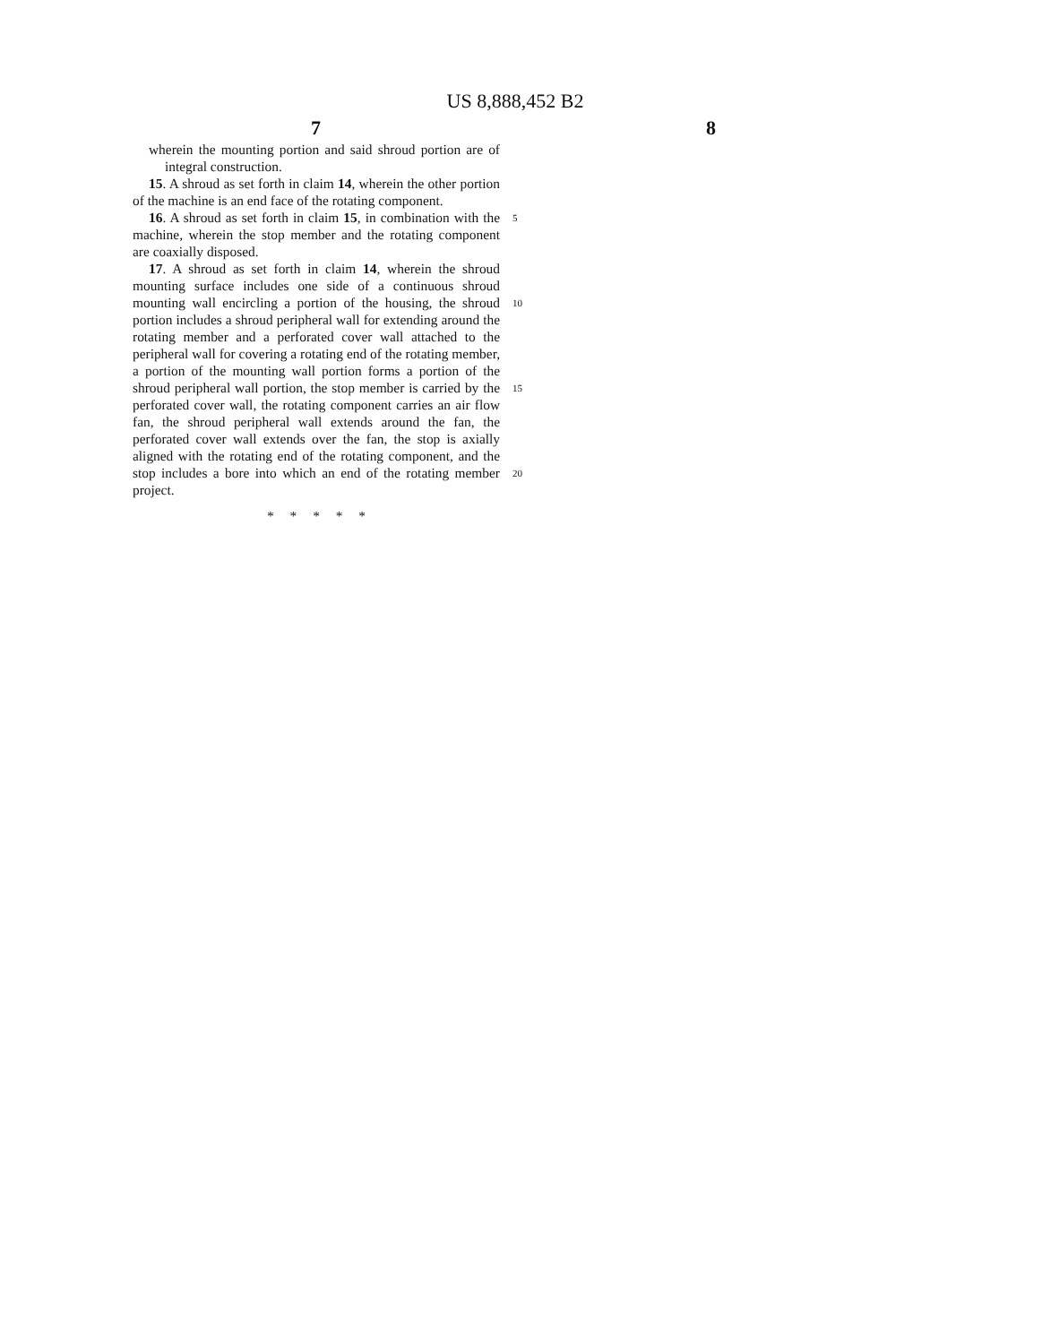US 8,888,452 B2
7 8
wherein the mounting portion and said shroud portion are of integral construction.
15. A shroud as set forth in claim 14, wherein the other portion of the machine is an end face of the rotating component.
16. A shroud as set forth in claim 15, in combination with the machine, wherein the stop member and the rotating component are coaxially disposed.
17. A shroud as set forth in claim 14, wherein the shroud mounting surface includes one side of a continuous shroud mounting wall encircling a portion of the housing, the shroud portion includes a shroud peripheral wall for extending around the rotating member and a perforated cover wall attached to the peripheral wall for covering a rotating end of the rotating member, a portion of the mounting wall portion forms a portion of the shroud peripheral wall portion, the stop member is carried by the perforated cover wall, the rotating component carries an air flow fan, the shroud peripheral wall extends around the fan, the perforated cover wall extends over the fan, the stop is axially aligned with the rotating end of the rotating component, and the stop includes a bore into which an end of the rotating member project.
* * * * *
5
10
15
20